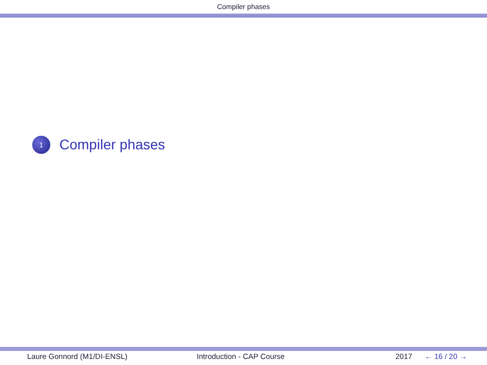Compiler phases
1
Compiler phases
Laure Gonnord (M1/DI-ENSL) Introduction - CAP Course 2017 ← 16 / 20 →